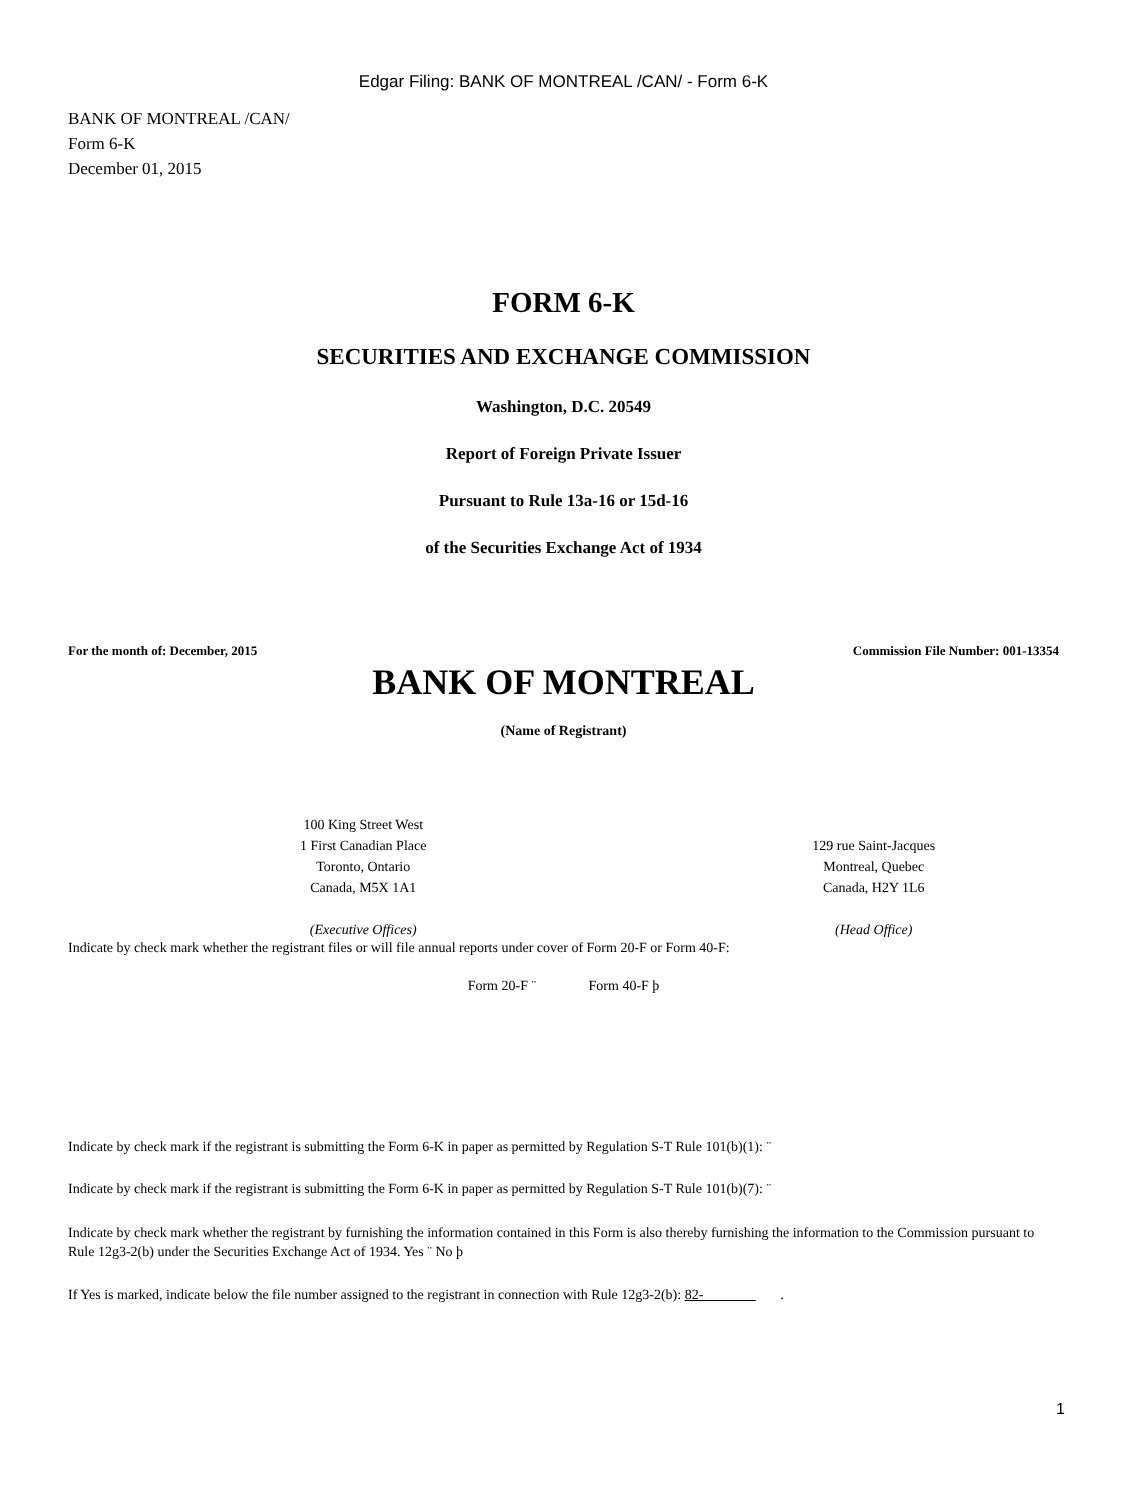Edgar Filing: BANK OF MONTREAL /CAN/ - Form 6-K
BANK OF MONTREAL /CAN/
Form 6-K
December 01, 2015
FORM 6-K
SECURITIES AND EXCHANGE COMMISSION
Washington, D.C. 20549
Report of Foreign Private Issuer
Pursuant to Rule 13a-16 or 15d-16
of the Securities Exchange Act of 1934
For the month of: December, 2015 Commission File Number: 001-13354
BANK OF MONTREAL
(Name of Registrant)
100 King Street West
1 First Canadian Place
Toronto, Ontario
Canada, M5X 1A1
(Executive Offices)
129 rue Saint-Jacques
Montreal, Quebec
Canada, H2Y 1L6
(Head Office)
Indicate by check mark whether the registrant files or will file annual reports under cover of Form 20-F or Form 40-F:
Form 20-F ¨ Form 40-F þ
Indicate by check mark if the registrant is submitting the Form 6-K in paper as permitted by Regulation S-T Rule 101(b)(1): ¨
Indicate by check mark if the registrant is submitting the Form 6-K in paper as permitted by Regulation S-T Rule 101(b)(7): ¨
Indicate by check mark whether the registrant by furnishing the information contained in this Form is also thereby furnishing the information to the Commission pursuant to Rule 12g3-2(b) under the Securities Exchange Act of 1934. Yes ¨ No þ
If Yes is marked, indicate below the file number assigned to the registrant in connection with Rule 12g3-2(b): 82- .
1